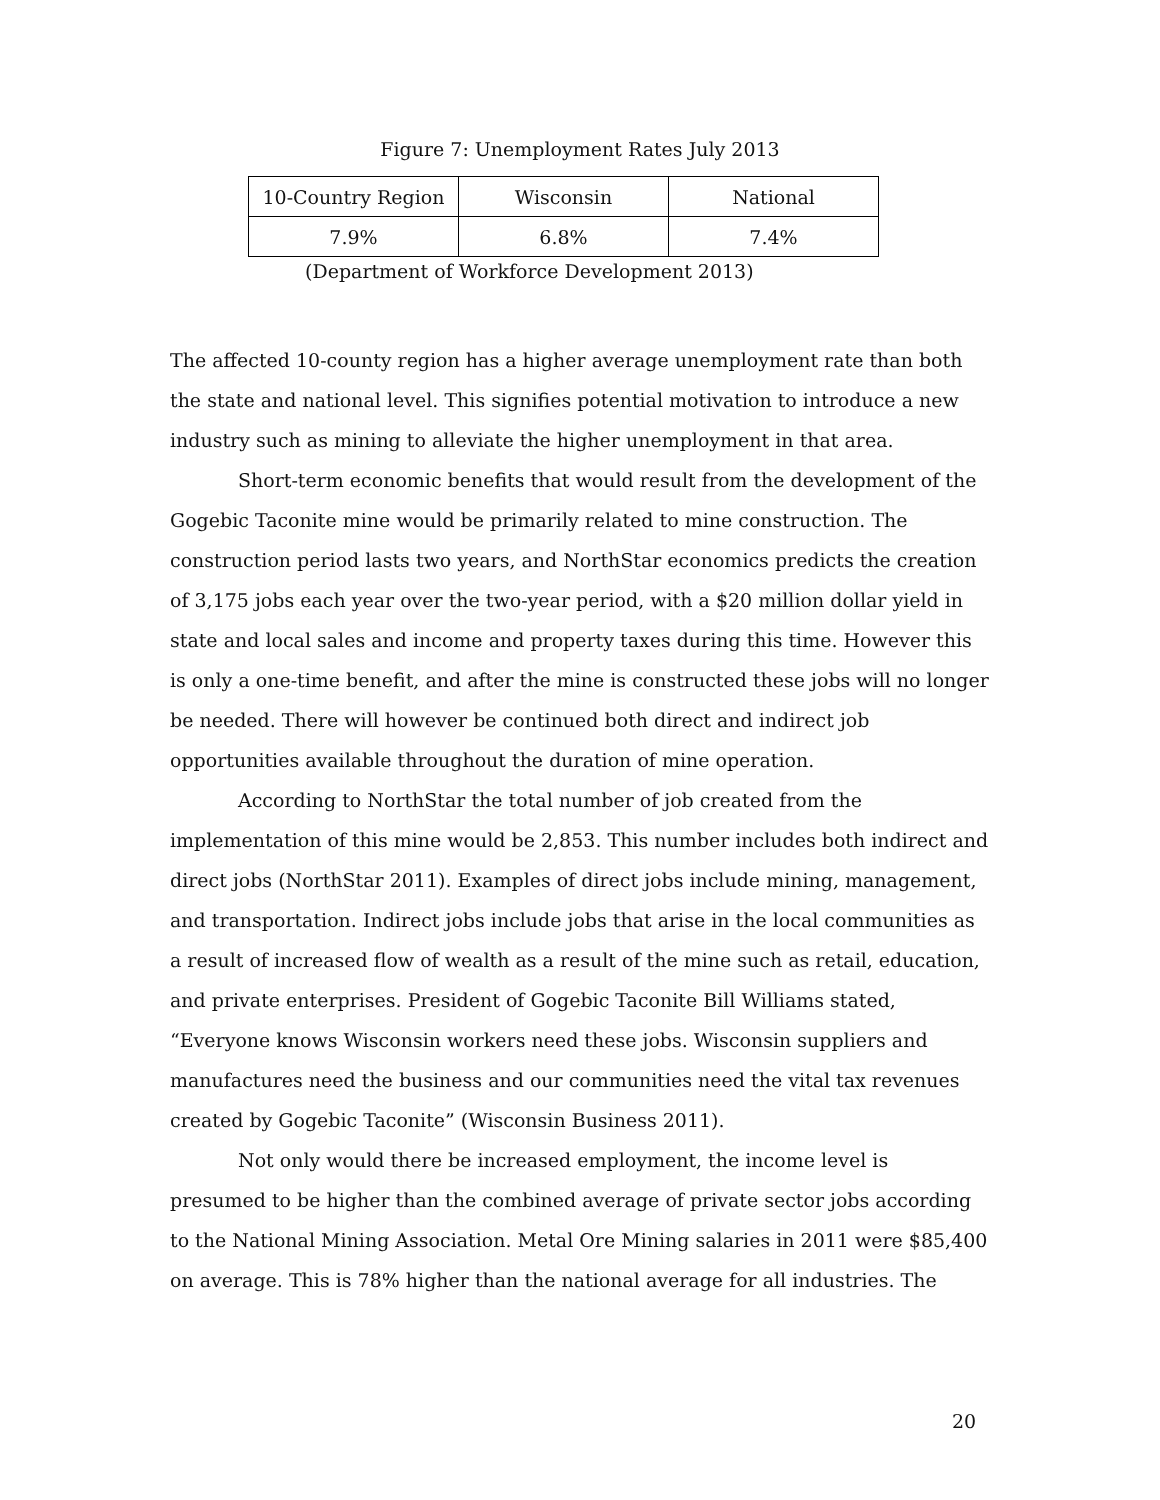Figure 7: Unemployment Rates July 2013
| 10-Country Region | Wisconsin | National |
| 7.9% | 6.8% | 7.4% |
(Department of Workforce Development 2013)
The affected 10-county region has a higher average unemployment rate than both the state and national level. This signifies potential motivation to introduce a new industry such as mining to alleviate the higher unemployment in that area.
Short-term economic benefits that would result from the development of the Gogebic Taconite mine would be primarily related to mine construction. The construction period lasts two years, and NorthStar economics predicts the creation of 3,175 jobs each year over the two-year period, with a $20 million dollar yield in state and local sales and income and property taxes during this time. However this is only a one-time benefit, and after the mine is constructed these jobs will no longer be needed. There will however be continued both direct and indirect job opportunities available throughout the duration of mine operation.
According to NorthStar the total number of job created from the implementation of this mine would be 2,853. This number includes both indirect and direct jobs (NorthStar 2011). Examples of direct jobs include mining, management, and transportation. Indirect jobs include jobs that arise in the local communities as a result of increased flow of wealth as a result of the mine such as retail, education, and private enterprises. President of Gogebic Taconite Bill Williams stated, “Everyone knows Wisconsin workers need these jobs. Wisconsin suppliers and manufactures need the business and our communities need the vital tax revenues created by Gogebic Taconite” (Wisconsin Business 2011).
Not only would there be increased employment, the income level is presumed to be higher than the combined average of private sector jobs according to the National Mining Association. Metal Ore Mining salaries in 2011 were $85,400 on average. This is 78% higher than the national average for all industries. The
20